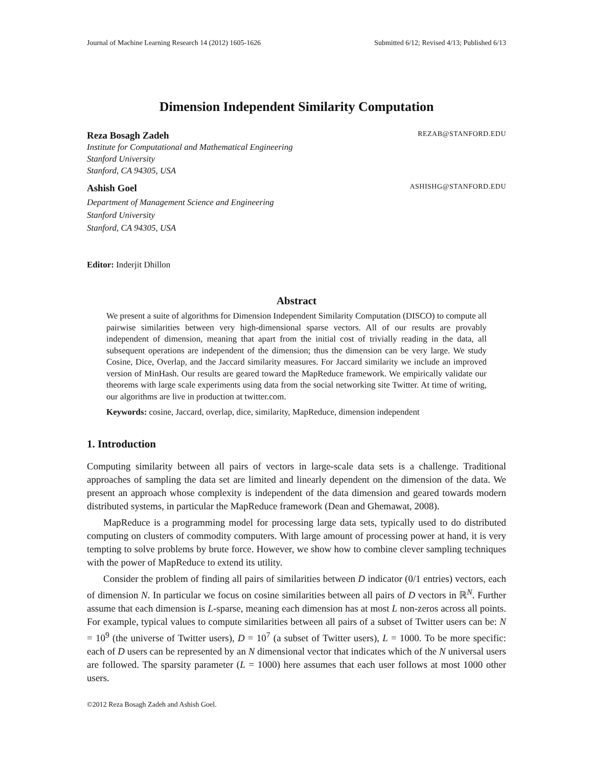Journal of Machine Learning Research 14 (2012) 1605-1626 Submitted 6/12; Revised 4/13; Published 6/13
Dimension Independent Similarity Computation
Reza Bosagh Zadeh REZAB@STANFORD.EDU
Institute for Computational and Mathematical Engineering
Stanford University
Stanford, CA 94305, USA
Ashish Goel ASHISHG@STANFORD.EDU
Department of Management Science and Engineering
Stanford University
Stanford, CA 94305, USA
Editor: Inderjit Dhillon
Abstract
We present a suite of algorithms for Dimension Independent Similarity Computation (DISCO) to compute all pairwise similarities between very high-dimensional sparse vectors. All of our results are provably independent of dimension, meaning that apart from the initial cost of trivially reading in the data, all subsequent operations are independent of the dimension; thus the dimension can be very large. We study Cosine, Dice, Overlap, and the Jaccard similarity measures. For Jaccard similarity we include an improved version of MinHash. Our results are geared toward the MapReduce framework. We empirically validate our theorems with large scale experiments using data from the social networking site Twitter. At time of writing, our algorithms are live in production at twitter.com.
Keywords: cosine, Jaccard, overlap, dice, similarity, MapReduce, dimension independent
1. Introduction
Computing similarity between all pairs of vectors in large-scale data sets is a challenge. Traditional approaches of sampling the data set are limited and linearly dependent on the dimension of the data. We present an approach whose complexity is independent of the data dimension and geared towards modern distributed systems, in particular the MapReduce framework (Dean and Ghemawat, 2008).
MapReduce is a programming model for processing large data sets, typically used to do distributed computing on clusters of commodity computers. With large amount of processing power at hand, it is very tempting to solve problems by brute force. However, we show how to combine clever sampling techniques with the power of MapReduce to extend its utility.
Consider the problem of finding all pairs of similarities between D indicator (0/1 entries) vectors, each of dimension N. In particular we focus on cosine similarities between all pairs of D vectors in ℝ<sup>N</sup>. Further assume that each dimension is L-sparse, meaning each dimension has at most L non-zeros across all points. For example, typical values to compute similarities between all pairs of a subset of Twitter users can be: N = 10<sup>9</sup> (the universe of Twitter users), D = 10<sup>7</sup> (a subset of Twitter users), L = 1000. To be more specific: each of D users can be represented by an N dimensional vector that indicates which of the N universal users are followed. The sparsity parameter (L = 1000) here assumes that each user follows at most 1000 other users.
©2012 Reza Bosagh Zadeh and Ashish Goel.